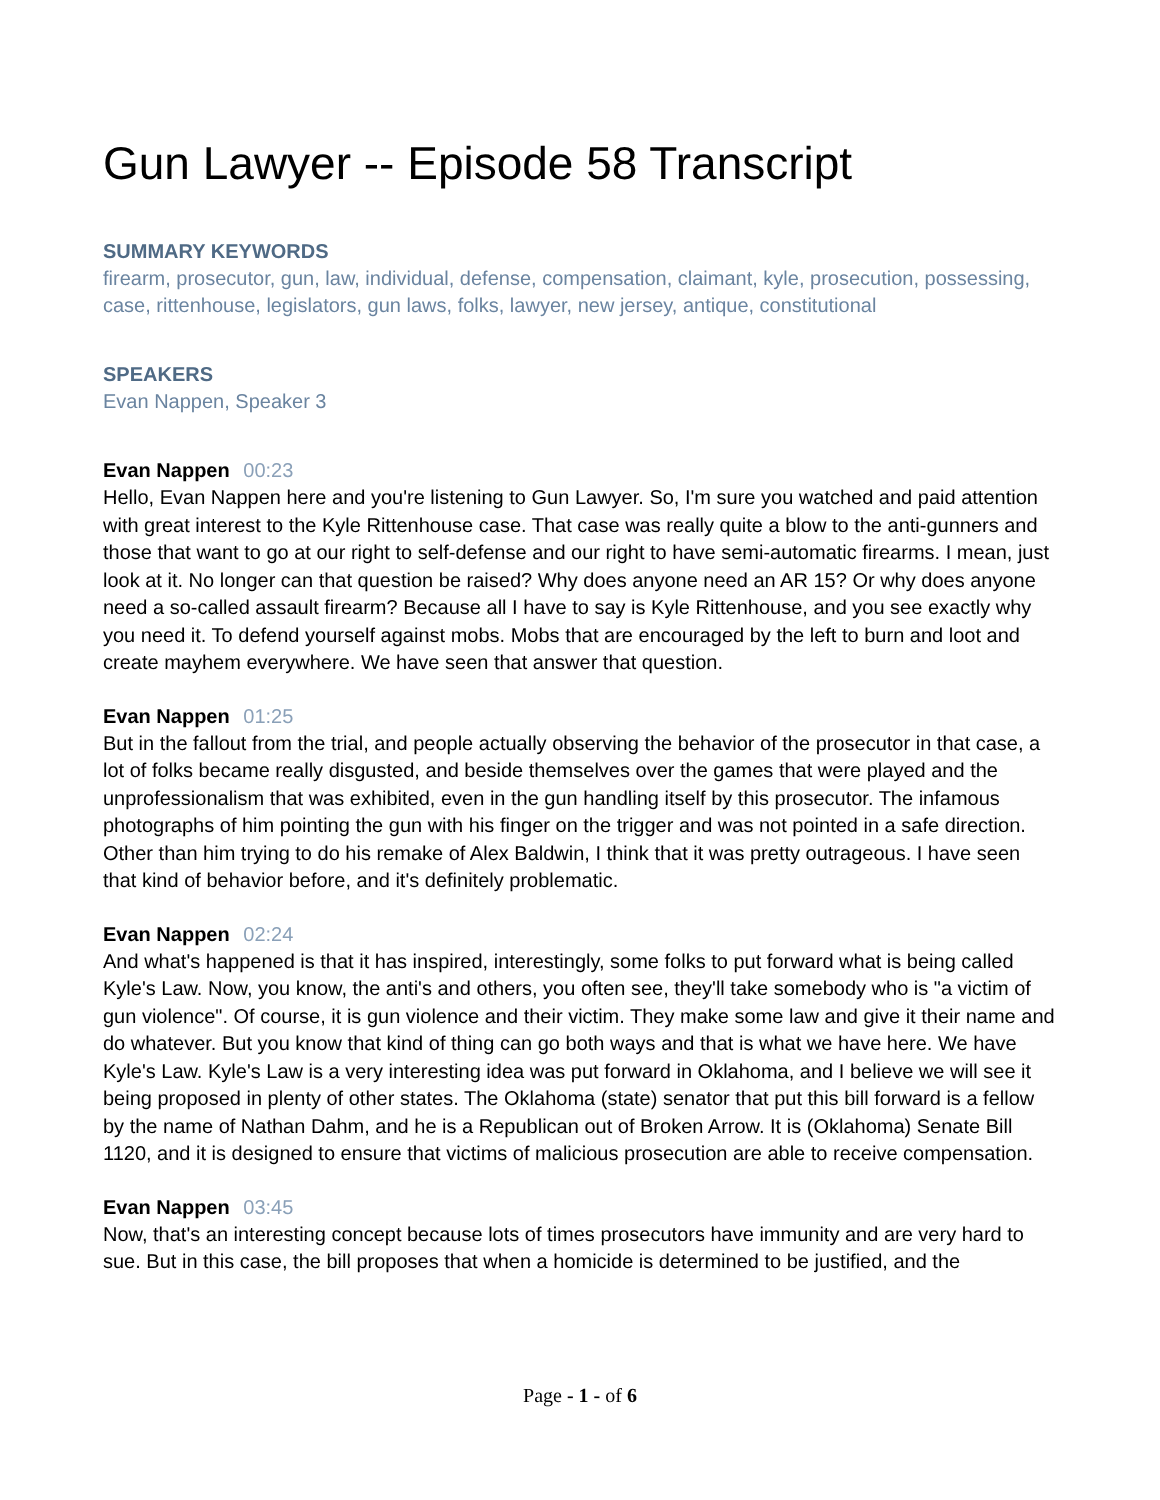Gun Lawyer -- Episode 58 Transcript
SUMMARY KEYWORDS
firearm, prosecutor, gun, law, individual, defense, compensation, claimant, kyle, prosecution, possessing, case, rittenhouse, legislators, gun laws, folks, lawyer, new jersey, antique, constitutional
SPEAKERS
Evan Nappen, Speaker 3
Evan Nappen 00:23
Hello, Evan Nappen here and you're listening to Gun Lawyer. So, I'm sure you watched and paid attention with great interest to the Kyle Rittenhouse case. That case was really quite a blow to the anti-gunners and those that want to go at our right to self-defense and our right to have semi-automatic firearms. I mean, just look at it. No longer can that question be raised? Why does anyone need an AR 15? Or why does anyone need a so-called assault firearm? Because all I have to say is Kyle Rittenhouse, and you see exactly why you need it. To defend yourself against mobs. Mobs that are encouraged by the left to burn and loot and create mayhem everywhere. We have seen that answer that question.
Evan Nappen 01:25
But in the fallout from the trial, and people actually observing the behavior of the prosecutor in that case, a lot of folks became really disgusted, and beside themselves over the games that were played and the unprofessionalism that was exhibited, even in the gun handling itself by this prosecutor. The infamous photographs of him pointing the gun with his finger on the trigger and was not pointed in a safe direction. Other than him trying to do his remake of Alex Baldwin, I think that it was pretty outrageous. I have seen that kind of behavior before, and it's definitely problematic.
Evan Nappen 02:24
And what's happened is that it has inspired, interestingly, some folks to put forward what is being called Kyle's Law. Now, you know, the anti's and others, you often see, they'll take somebody who is "a victim of gun violence". Of course, it is gun violence and their victim. They make some law and give it their name and do whatever. But you know that kind of thing can go both ways and that is what we have here. We have Kyle's Law. Kyle's Law is a very interesting idea was put forward in Oklahoma, and I believe we will see it being proposed in plenty of other states. The Oklahoma (state) senator that put this bill forward is a fellow by the name of Nathan Dahm, and he is a Republican out of Broken Arrow. It is (Oklahoma) Senate Bill 1120, and it is designed to ensure that victims of malicious prosecution are able to receive compensation.
Evan Nappen 03:45
Now, that's an interesting concept because lots of times prosecutors have immunity and are very hard to sue. But in this case, the bill proposes that when a homicide is determined to be justified, and the
Page - 1 - of 6